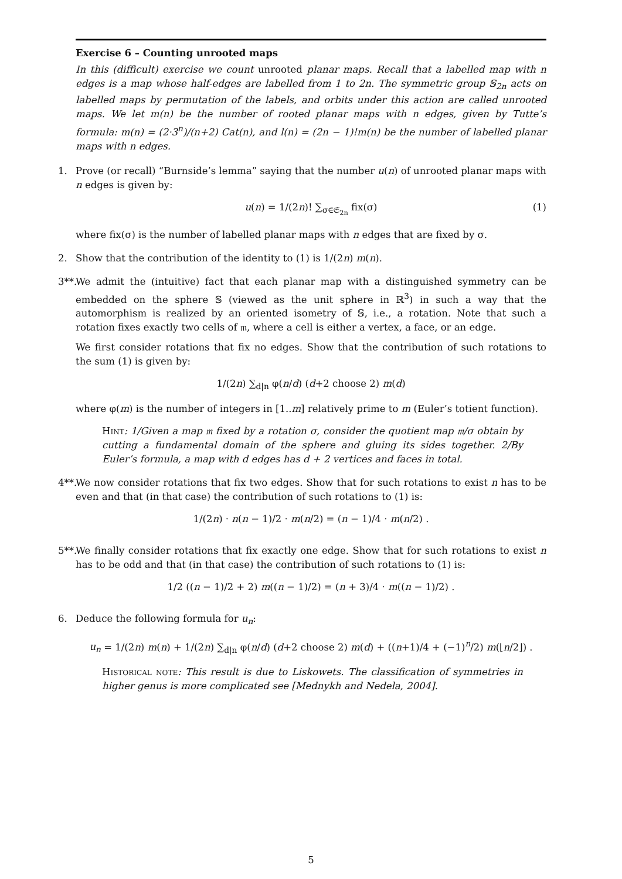Exercise 6 – Counting unrooted maps
In this (difficult) exercise we count unrooted planar maps. Recall that a labelled map with n edges is a map whose half-edges are labelled from 1 to 2n. The symmetric group 𝕊<sub>2n</sub> acts on labelled maps by permutation of the labels, and orbits under this action are called unrooted maps. We let m(n) be the number of rooted planar maps with n edges, given by Tutte’s formula: m(n) = (2·3<sup>n</sup>)/(n+2) Cat(n), and l(n) = (2n − 1)!m(n) be the number of labelled planar maps with n edges.
1. Prove (or recall) “Burnside’s lemma” saying that the number u(n) of unrooted planar maps with n edges is given by:
u(n) = 1/(2n)! ∑<sub>σ∈𝔖<sub>2n</sub></sub> fix(σ) (1)
where fix(σ) is the number of labelled planar maps with n edges that are fixed by σ.
2. Show that the contribution of the identity to (1) is 1/(2n) m(n).
3**. We admit the (intuitive) fact that each planar map with a distinguished symmetry can be embedded on the sphere 𝕊 (viewed as the unit sphere in ℝ<sup>3</sup>) in such a way that the automorphism is realized by an oriented isometry of 𝕊, i.e., a rotation. Note that such a rotation fixes exactly two cells of 𝔪, where a cell is either a vertex, a face, or an edge.
We first consider rotations that fix no edges. Show that the contribution of such rotations to the sum (1) is given by:
1/(2n) ∑<sub>d|n</sub> φ(n/d) (d+2 choose 2) m(d)
where φ(m) is the number of integers in [1..m] relatively prime to m (Euler’s totient function).
Hint: 1/Given a map 𝔪 fixed by a rotation σ, consider the quotient map 𝔪/σ obtain by cutting a fundamental domain of the sphere and gluing its sides together. 2/By Euler’s formula, a map with d edges has d + 2 vertices and faces in total.
4**. We now consider rotations that fix two edges. Show that for such rotations to exist n has to be even and that (in that case) the contribution of such rotations to (1) is:
1/(2n) · n(n − 1)/2 · m(n/2) = (n − 1)/4 · m(n/2) .
5**. We finally consider rotations that fix exactly one edge. Show that for such rotations to exist n has to be odd and that (in that case) the contribution of such rotations to (1) is:
1/2 ((n − 1)/2 + 2) m((n − 1)/2) = (n + 3)/4 · m((n − 1)/2) .
6. Deduce the following formula for u<sub>n</sub>:
u<sub>n</sub> = 1/(2n) m(n) + 1/(2n) ∑<sub>d|n</sub> φ(n/d) (d+2 choose 2) m(d) + ((n+1)/4 + (−1)<sup>n</sup>/2) m(⌊n/2⌋) .
Historical note: This result is due to Liskowets. The classification of symmetries in higher genus is more complicated see [Mednykh and Nedela, 2004].
5